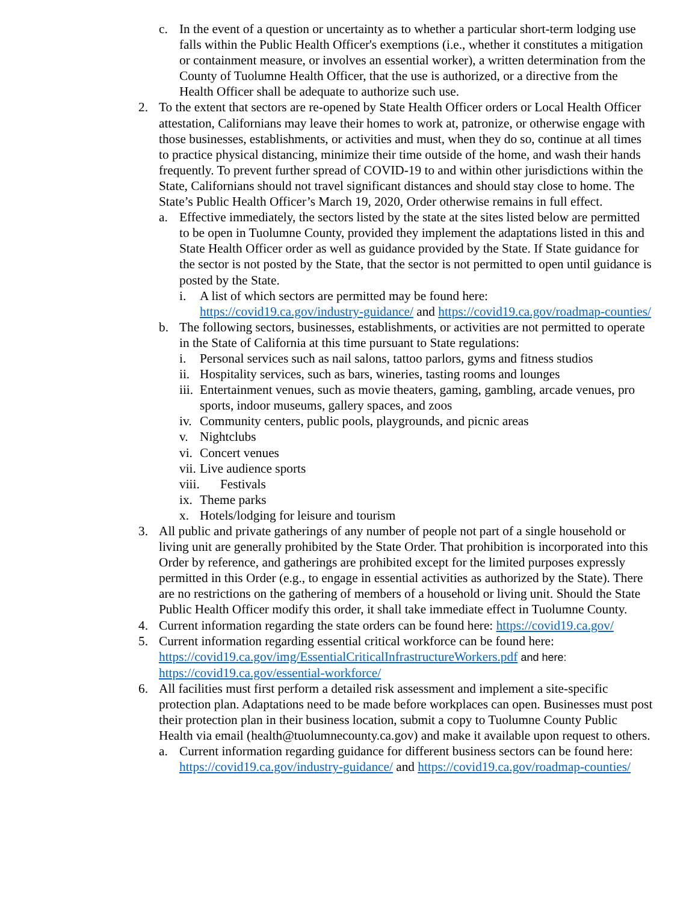c. In the event of a question or uncertainty as to whether a particular short-term lodging use falls within the Public Health Officer's exemptions (i.e., whether it constitutes a mitigation or containment measure, or involves an essential worker), a written determination from the County of Tuolumne Health Officer, that the use is authorized, or a directive from the Health Officer shall be adequate to authorize such use.
2. To the extent that sectors are re-opened by State Health Officer orders or Local Health Officer attestation, Californians may leave their homes to work at, patronize, or otherwise engage with those businesses, establishments, or activities and must, when they do so, continue at all times to practice physical distancing, minimize their time outside of the home, and wash their hands frequently. To prevent further spread of COVID-19 to and within other jurisdictions within the State, Californians should not travel significant distances and should stay close to home. The State’s Public Health Officer’s March 19, 2020, Order otherwise remains in full effect.
a. Effective immediately, the sectors listed by the state at the sites listed below are permitted to be open in Tuolumne County, provided they implement the adaptations listed in this and State Health Officer order as well as guidance provided by the State. If State guidance for the sector is not posted by the State, that the sector is not permitted to open until guidance is posted by the State.
i. A list of which sectors are permitted may be found here: https://covid19.ca.gov/industry-guidance/ and https://covid19.ca.gov/roadmap-counties/
b. The following sectors, businesses, establishments, or activities are not permitted to operate in the State of California at this time pursuant to State regulations:
i. Personal services such as nail salons, tattoo parlors, gyms and fitness studios
ii.
Hospitality services, such as bars, wineries, tasting rooms and lounges
iii.
Entertainment venues, such as movie theaters, gaming, gambling, arcade venues, pro sports, indoor museums, gallery spaces, and zoos
iv.
Community centers, public pools, playgrounds, and picnic areas
v. Nightclubs
vi.
Concert venues
vii.
Live audience sports
viii. Festivals
ix.
Theme parks
x. Hotels/lodging for leisure and tourism
3. All public and private gatherings of any number of people not part of a single household or living unit are generally prohibited by the State Order. That prohibition is incorporated into this Order by reference, and gatherings are prohibited except for the limited purposes expressly permitted in this Order (e.g., to engage in essential activities as authorized by the State). There are no restrictions on the gathering of members of a household or living unit. Should the State Public Health Officer modify this order, it shall take immediate effect in Tuolumne County.
4. Current information regarding the state orders can be found here: https://covid19.ca.gov/
5. Current information regarding essential critical workforce can be found here: https://covid19.ca.gov/img/EssentialCriticalInfrastructureWorkers.pdf and here: https://covid19.ca.gov/essential-workforce/
6. All facilities must first perform a detailed risk assessment and implement a site-specific protection plan. Adaptations need to be made before workplaces can open. Businesses must post their protection plan in their business location, submit a copy to Tuolumne County Public Health via email (health@tuolumnecounty.ca.gov) and make it available upon request to others.
a. Current information regarding guidance for different business sectors can be found here: https://covid19.ca.gov/industry-guidance/ and https://covid19.ca.gov/roadmap-counties/